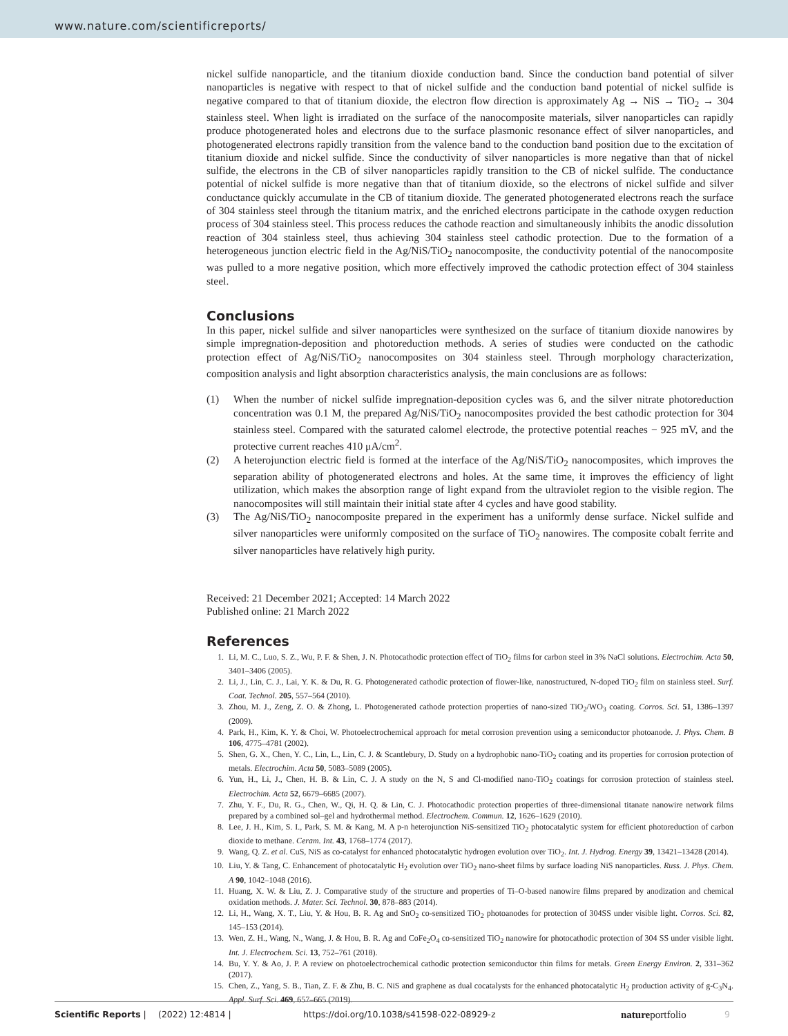www.nature.com/scientificreports/
nickel sulfide nanoparticle, and the titanium dioxide conduction band. Since the conduction band potential of silver nanoparticles is negative with respect to that of nickel sulfide and the conduction band potential of nickel sulfide is negative compared to that of titanium dioxide, the electron flow direction is approximately Ag → NiS → TiO<sub>2</sub> → 304 stainless steel. When light is irradiated on the surface of the nanocomposite materials, silver nanoparticles can rapidly produce photogenerated holes and electrons due to the surface plasmonic resonance effect of silver nanoparticles, and photogenerated electrons rapidly transition from the valence band to the conduction band position due to the excitation of titanium dioxide and nickel sulfide. Since the conductivity of silver nanoparticles is more negative than that of nickel sulfide, the electrons in the CB of silver nanoparticles rapidly transition to the CB of nickel sulfide. The conductance potential of nickel sulfide is more negative than that of titanium dioxide, so the electrons of nickel sulfide and silver conductance quickly accumulate in the CB of titanium dioxide. The generated photogenerated electrons reach the surface of 304 stainless steel through the titanium matrix, and the enriched electrons participate in the cathode oxygen reduction process of 304 stainless steel. This process reduces the cathode reaction and simultaneously inhibits the anodic dissolution reaction of 304 stainless steel, thus achieving 304 stainless steel cathodic protection. Due to the formation of a heterogeneous junction electric field in the Ag/NiS/TiO<sub>2</sub> nanocomposite, the conductivity potential of the nanocomposite was pulled to a more negative position, which more effectively improved the cathodic protection effect of 304 stainless steel.
Conclusions
In this paper, nickel sulfide and silver nanoparticles were synthesized on the surface of titanium dioxide nanowires by simple impregnation-deposition and photoreduction methods. A series of studies were conducted on the cathodic protection effect of Ag/NiS/TiO<sub>2</sub> nanocomposites on 304 stainless steel. Through morphology characterization, composition analysis and light absorption characteristics analysis, the main conclusions are as follows:
(1) When the number of nickel sulfide impregnation-deposition cycles was 6, and the silver nitrate photoreduction concentration was 0.1 M, the prepared Ag/NiS/TiO<sub>2</sub> nanocomposites provided the best cathodic protection for 304 stainless steel. Compared with the saturated calomel electrode, the protective potential reaches − 925 mV, and the protective current reaches 410 μA/cm<sup>2</sup>.
(2) A heterojunction electric field is formed at the interface of the Ag/NiS/TiO<sub>2</sub> nanocomposites, which improves the separation ability of photogenerated electrons and holes. At the same time, it improves the efficiency of light utilization, which makes the absorption range of light expand from the ultraviolet region to the visible region. The nanocomposites will still maintain their initial state after 4 cycles and have good stability.
(3) The Ag/NiS/TiO<sub>2</sub> nanocomposite prepared in the experiment has a uniformly dense surface. Nickel sulfide and silver nanoparticles were uniformly composited on the surface of TiO<sub>2</sub> nanowires. The composite cobalt ferrite and silver nanoparticles have relatively high purity.
Received: 21 December 2021; Accepted: 14 March 2022
Published online: 21 March 2022
References
1. Li, M. C., Luo, S. Z., Wu, P. F. & Shen, J. N. Photocathodic protection effect of TiO<sub>2</sub> films for carbon steel in 3% NaCl solutions. Electrochim. Acta 50, 3401–3406 (2005).
2. Li, J., Lin, C. J., Lai, Y. K. & Du, R. G. Photogenerated cathodic protection of flower-like, nanostructured, N-doped TiO<sub>2</sub> film on stainless steel. Surf. Coat. Technol. 205, 557–564 (2010).
3. Zhou, M. J., Zeng, Z. O. & Zhong, L. Photogenerated cathode protection properties of nano-sized TiO<sub>2</sub>/WO<sub>3</sub> coating. Corros. Sci. 51, 1386–1397 (2009).
4. Park, H., Kim, K. Y. & Choi, W. Photoelectrochemical approach for metal corrosion prevention using a semiconductor photoanode. J. Phys. Chem. B 106, 4775–4781 (2002).
5. Shen, G. X., Chen, Y. C., Lin, L., Lin, C. J. & Scantlebury, D. Study on a hydrophobic nano-TiO<sub>2</sub> coating and its properties for corrosion protection of metals. Electrochim. Acta 50, 5083–5089 (2005).
6. Yun, H., Li, J., Chen, H. B. & Lin, C. J. A study on the N, S and Cl-modified nano-TiO<sub>2</sub> coatings for corrosion protection of stainless steel. Electrochim. Acta 52, 6679–6685 (2007).
7. Zhu, Y. F., Du, R. G., Chen, W., Qi, H. Q. & Lin, C. J. Photocathodic protection properties of three-dimensional titanate nanowire network films prepared by a combined sol–gel and hydrothermal method. Electrochem. Commun. 12, 1626–1629 (2010).
8. Lee, J. H., Kim, S. I., Park, S. M. & Kang, M. A p-n heterojunction NiS-sensitized TiO<sub>2</sub> photocatalytic system for efficient photoreduction of carbon dioxide to methane. Ceram. Int. 43, 1768–1774 (2017).
9. Wang, Q. Z. et al. CuS, NiS as co-catalyst for enhanced photocatalytic hydrogen evolution over TiO<sub>2</sub>. Int. J. Hydrog. Energy 39, 13421–13428 (2014).
10. Liu, Y. & Tang, C. Enhancement of photocatalytic H<sub>2</sub> evolution over TiO<sub>2</sub> nano-sheet films by surface loading NiS nanoparticles. Russ. J. Phys. Chem. A 90, 1042–1048 (2016).
11. Huang, X. W. & Liu, Z. J. Comparative study of the structure and properties of Ti–O-based nanowire films prepared by anodization and chemical oxidation methods. J. Mater. Sci. Technol. 30, 878–883 (2014).
12. Li, H., Wang, X. T., Liu, Y. & Hou, B. R. Ag and SnO<sub>2</sub> co-sensitized TiO<sub>2</sub> photoanodes for protection of 304SS under visible light. Corros. Sci. 82, 145–153 (2014).
13. Wen, Z. H., Wang, N., Wang, J. & Hou, B. R. Ag and CoFe<sub>2</sub>O<sub>4</sub> co-sensitized TiO<sub>2</sub> nanowire for photocathodic protection of 304 SS under visible light. Int. J. Electrochem. Sci. 13, 752–761 (2018).
14. Bu, Y. Y. & Ao, J. P. A review on photoelectrochemical cathodic protection semiconductor thin films for metals. Green Energy Environ. 2, 331–362 (2017).
15. Chen, Z., Yang, S. B., Tian, Z. F. & Zhu, B. C. NiS and graphene as dual cocatalysts for the enhanced photocatalytic H<sub>2</sub> production activity of g-C<sub>3</sub>N<sub>4</sub>. Appl. Surf. Sci. 469, 657–665 (2019).
Scientific Reports | (2022) 12:4814 | https://doi.org/10.1038/s41598-022-08929-z natureportfolio 9